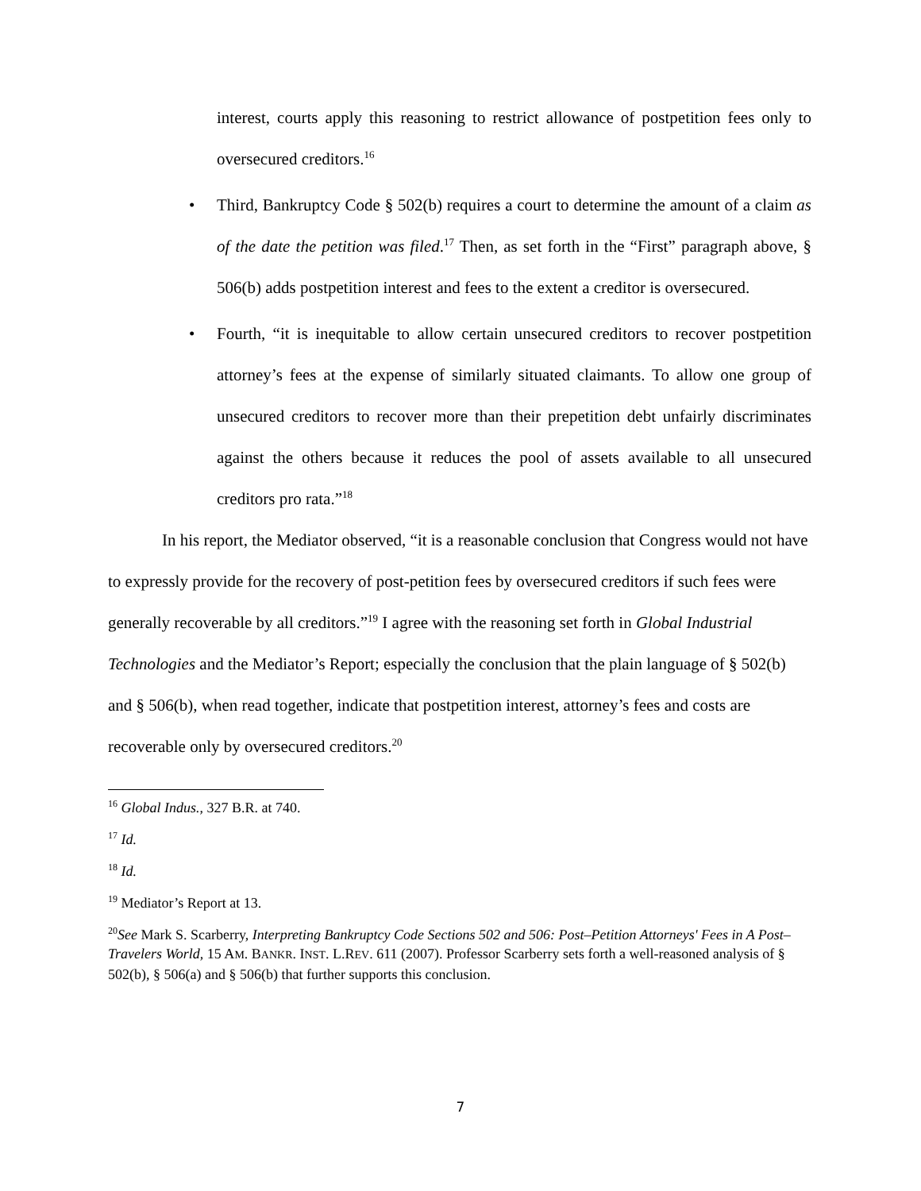interest, courts apply this reasoning to restrict allowance of postpetition fees only to oversecured creditors.<sup>16</sup>
• Third, Bankruptcy Code § 502(b) requires a court to determine the amount of a claim as of the date the petition was filed.<sup>17</sup> Then, as set forth in the “First” paragraph above, § 506(b) adds postpetition interest and fees to the extent a creditor is oversecured.
• Fourth, “it is inequitable to allow certain unsecured creditors to recover postpetition attorney’s fees at the expense of similarly situated claimants. To allow one group of unsecured creditors to recover more than their prepetition debt unfairly discriminates against the others because it reduces the pool of assets available to all unsecured creditors pro rata.”<sup>18</sup>
In his report, the Mediator observed, “it is a reasonable conclusion that Congress would not have to expressly provide for the recovery of post-petition fees by oversecured creditors if such fees were generally recoverable by all creditors.”<sup>19</sup> I agree with the reasoning set forth in Global Industrial Technologies and the Mediator’s Report; especially the conclusion that the plain language of § 502(b) and § 506(b), when read together, indicate that postpetition interest, attorney’s fees and costs are recoverable only by oversecured creditors.<sup>20</sup>
<sup>16</sup> Global Indus., 327 B.R. at 740.
<sup>17</sup> Id.
<sup>18</sup> Id.
<sup>19</sup> Mediator’s Report at 13.
<sup>20</sup> See Mark S. Scarberry, Interpreting Bankruptcy Code Sections 502 and 506: Post–Petition Attorneys' Fees in A Post–Travelers World, 15 AM. BANKR. INST. L.REV. 611 (2007). Professor Scarberry sets forth a well-reasoned analysis of § 502(b), § 506(a) and § 506(b) that further supports this conclusion.
7